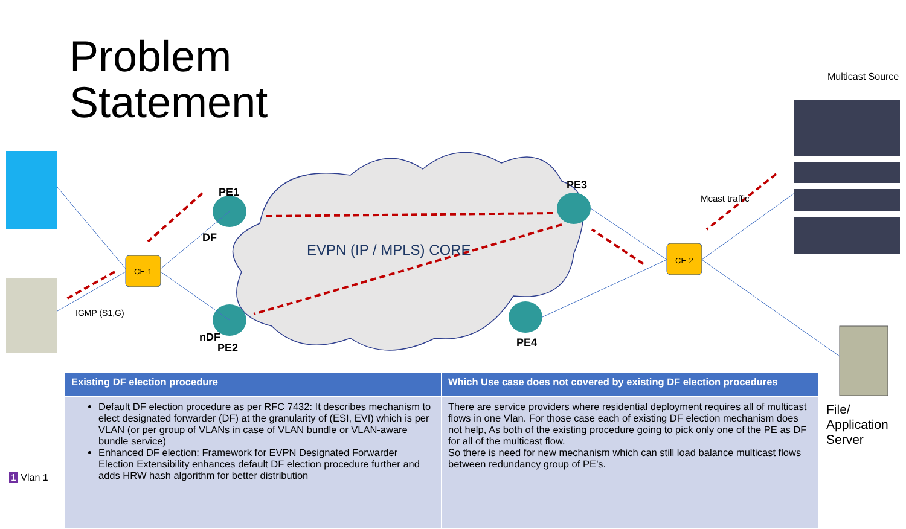Problem
Statement
PE1
DF
nDF
PE2
PE3
PE4
CE-1
CE-2
EVPN (IP / MPLS) CORE
Multicast Source
Mcast traffic
IGMP (S1,G)
File/
Application
Server
1 Vlan 1
| Existing DF election procedure | Which Use case does not covered by existing DF election procedures |
| --- | --- |
| Default DF election procedure as per RFC 7432 : It describes mechanism to elect designated forwarder (DF) at the granularity of (ESI, EVI) which is per VLAN (or per group of VLANs in case of VLAN bundle or VLAN-aware bundle service) Enhanced DF election : Framework for EVPN Designated Forwarder Election Extensibility enhances default DF election procedure further and adds HRW hash algorithm for better distribution | There are service providers where residential deployment requires all of multicast flows in one Vlan. For those case each of existing DF election mechanism does not help, As both of the existing procedure going to pick only one of the PE as DF for all of the multicast flow. So there is need for new mechanism which can still load balance multicast flows between redundancy group of PE’s. |